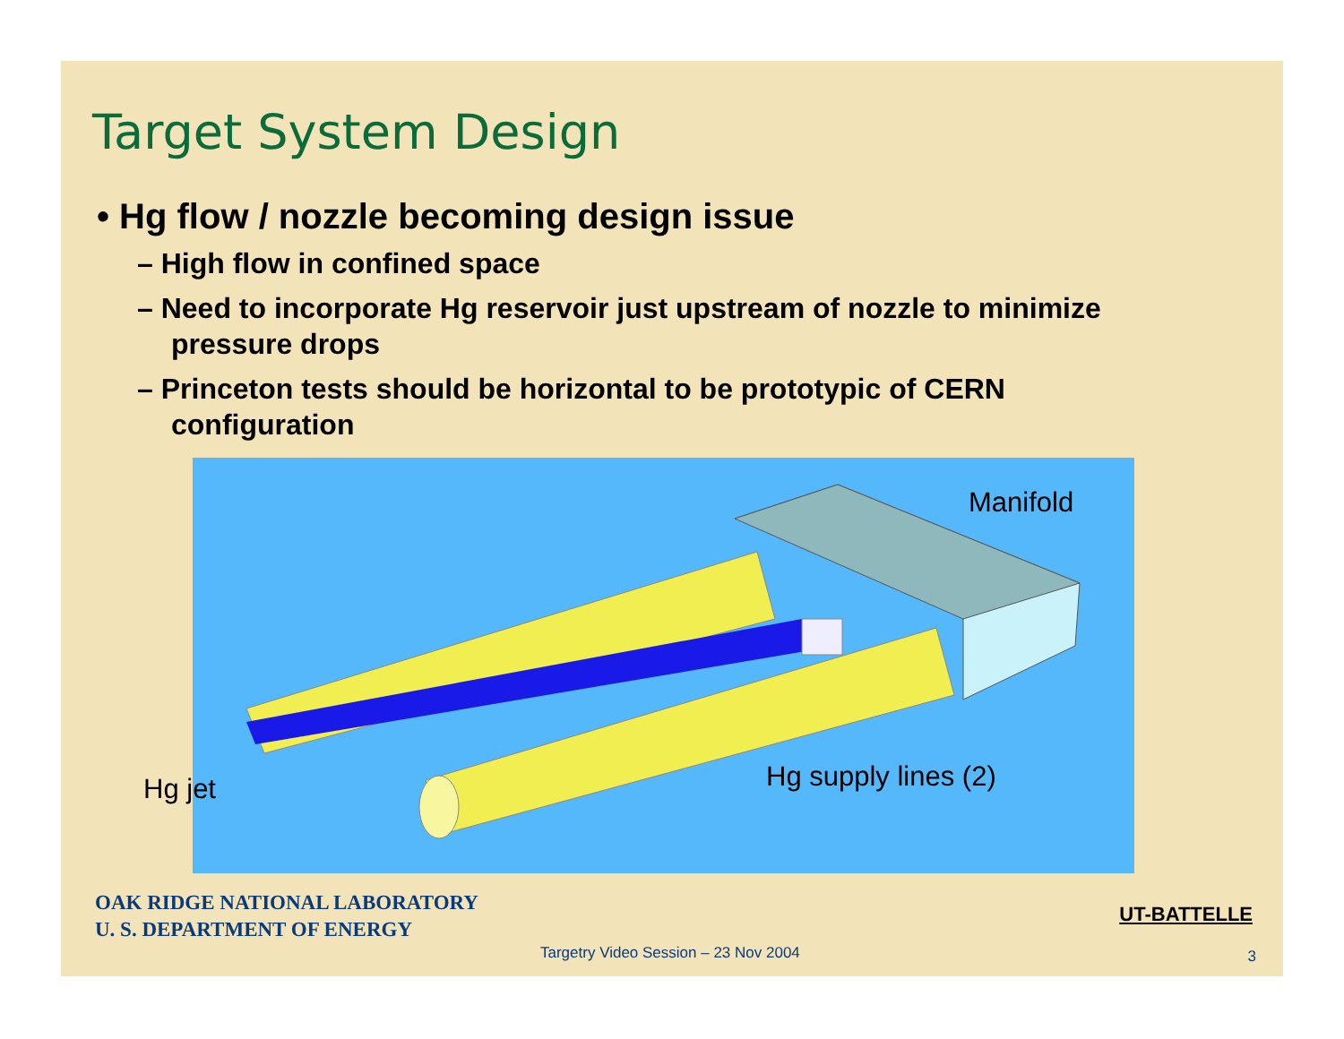Target System Design
• Hg flow / nozzle becoming design issue
– High flow in confined space
– Need to incorporate Hg reservoir just upstream of nozzle to minimize pressure drops
– Princeton tests should be horizontal to be prototypic of CERN configuration
Manifold
Hg jet Hg supply lines (2)
OAK RIDGE NATIONAL LABORATORY
U. S. DEPARTMENT OF ENERGY
UT-BATTELLE
Targetry Video Session – 23 Nov 2004
3